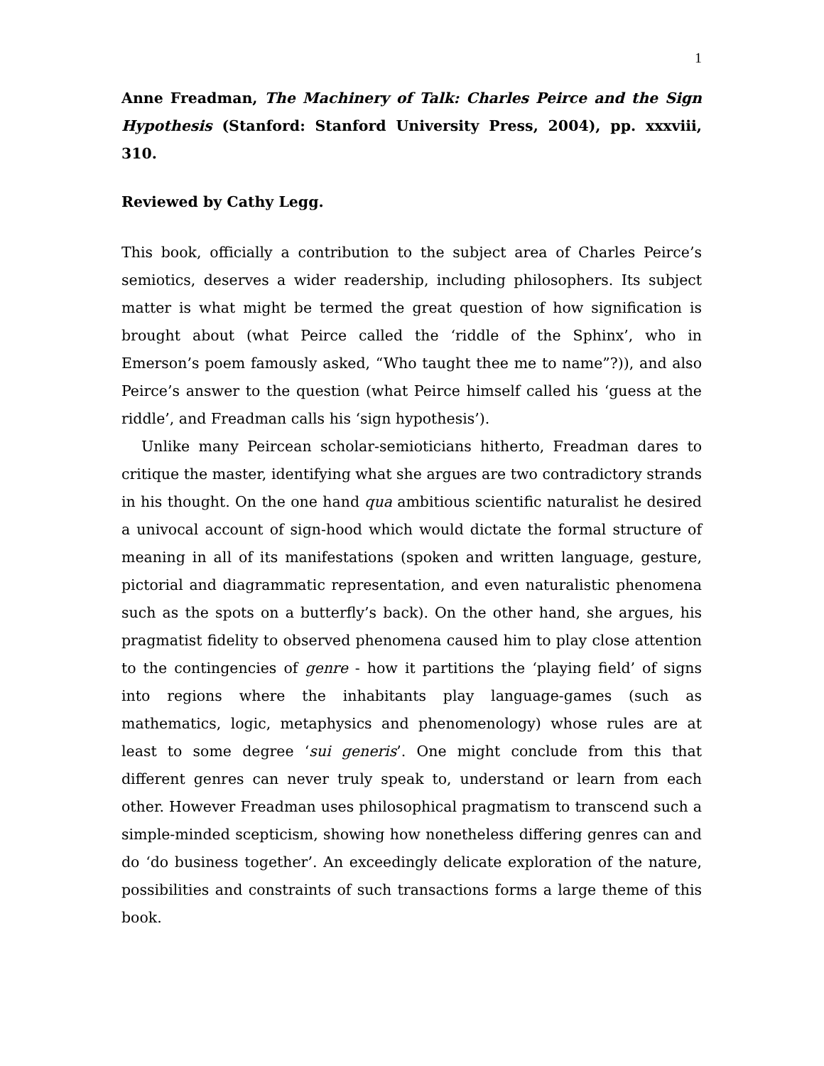1
Anne Freadman, The Machinery of Talk: Charles Peirce and the Sign Hypothesis (Stanford: Stanford University Press, 2004), pp. xxxviii, 310.
Reviewed by Cathy Legg.
This book, officially a contribution to the subject area of Charles Peirce’s semiotics, deserves a wider readership, including philosophers. Its subject matter is what might be termed the great question of how signification is brought about (what Peirce called the ‘riddle of the Sphinx’, who in Emerson’s poem famously asked, “Who taught thee me to name”?)), and also Peirce’s answer to the question (what Peirce himself called his ‘guess at the riddle’, and Freadman calls his ‘sign hypothesis’).
Unlike many Peircean scholar-semioticians hitherto, Freadman dares to critique the master, identifying what she argues are two contradictory strands in his thought. On the one hand qua ambitious scientific naturalist he desired a univocal account of sign-hood which would dictate the formal structure of meaning in all of its manifestations (spoken and written language, gesture, pictorial and diagrammatic representation, and even naturalistic phenomena such as the spots on a butterfly’s back). On the other hand, she argues, his pragmatist fidelity to observed phenomena caused him to play close attention to the contingencies of genre - how it partitions the ‘playing field’ of signs into regions where the inhabitants play language-games (such as mathematics, logic, metaphysics and phenomenology) whose rules are at least to some degree ‘sui generis’. One might conclude from this that different genres can never truly speak to, understand or learn from each other. However Freadman uses philosophical pragmatism to transcend such a simple-minded scepticism, showing how nonetheless differing genres can and do ‘do business together’. An exceedingly delicate exploration of the nature, possibilities and constraints of such transactions forms a large theme of this book.